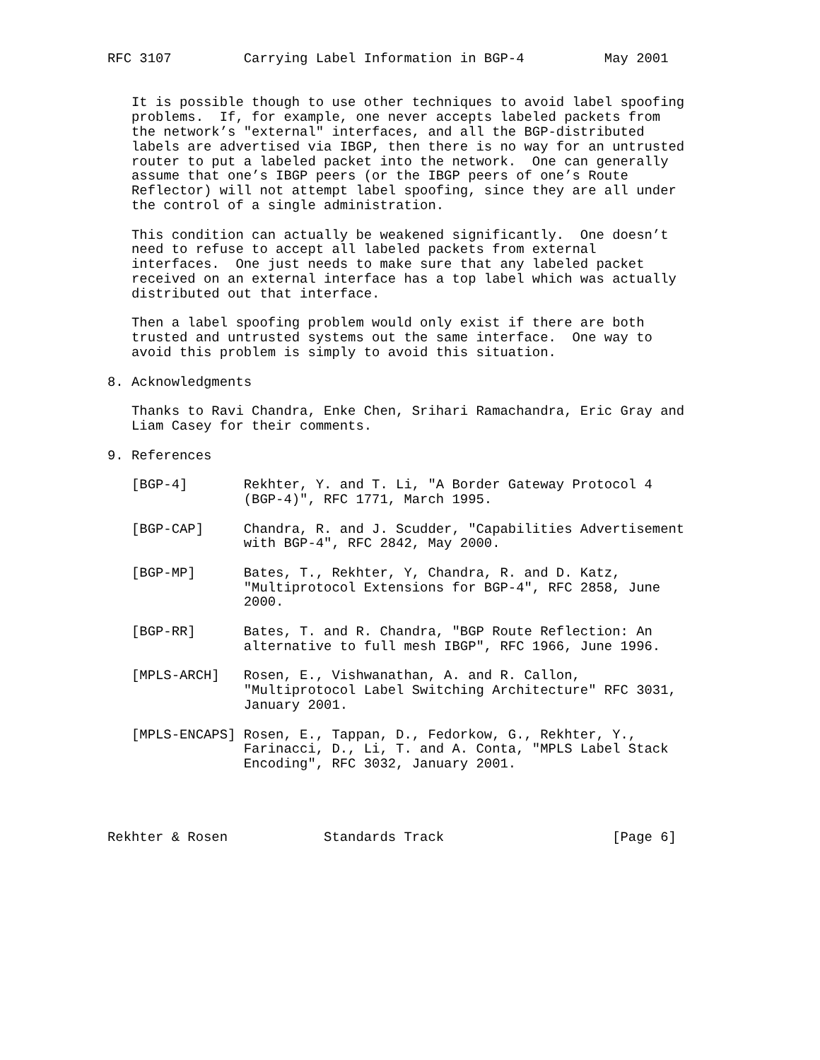RFC 3107         Carrying Label Information in BGP-4          May 2001


   It is possible though to use other techniques to avoid label spoofing
   problems.  If, for example, one never accepts labeled packets from
   the network’s "external" interfaces, and all the BGP-distributed
   labels are advertised via IBGP, then there is no way for an untrusted
   router to put a labeled packet into the network.  One can generally
   assume that one’s IBGP peers (or the IBGP peers of one’s Route
   Reflector) will not attempt label spoofing, since they are all under
   the control of a single administration.

   This condition can actually be weakened significantly.  One doesn’t
   need to refuse to accept all labeled packets from external
   interfaces.  One just needs to make sure that any labeled packet
   received on an external interface has a top label which was actually
   distributed out that interface.

   Then a label spoofing problem would only exist if there are both
   trusted and untrusted systems out the same interface.  One way to
   avoid this problem is simply to avoid this situation.

8. Acknowledgments

   Thanks to Ravi Chandra, Enke Chen, Srihari Ramachandra, Eric Gray and
   Liam Casey for their comments.

9. References

   [BGP-4]       Rekhter, Y. and T. Li, "A Border Gateway Protocol 4
                 (BGP-4)", RFC 1771, March 1995.

   [BGP-CAP]     Chandra, R. and J. Scudder, "Capabilities Advertisement
                 with BGP-4", RFC 2842, May 2000.

   [BGP-MP]      Bates, T., Rekhter, Y, Chandra, R. and D. Katz,
                 "Multiprotocol Extensions for BGP-4", RFC 2858, June
                 2000.

   [BGP-RR]      Bates, T. and R. Chandra, "BGP Route Reflection: An
                 alternative to full mesh IBGP", RFC 1966, June 1996.

   [MPLS-ARCH]   Rosen, E., Vishwanathan, A. and R. Callon,
                 "Multiprotocol Label Switching Architecture" RFC 3031,
                 January 2001.

   [MPLS-ENCAPS] Rosen, E., Tappan, D., Fedorkow, G., Rekhter, Y.,
                 Farinacci, D., Li, T. and A. Conta, "MPLS Label Stack
                 Encoding", RFC 3032, January 2001.




Rekhter & Rosen            Standards Track                     [Page 6]